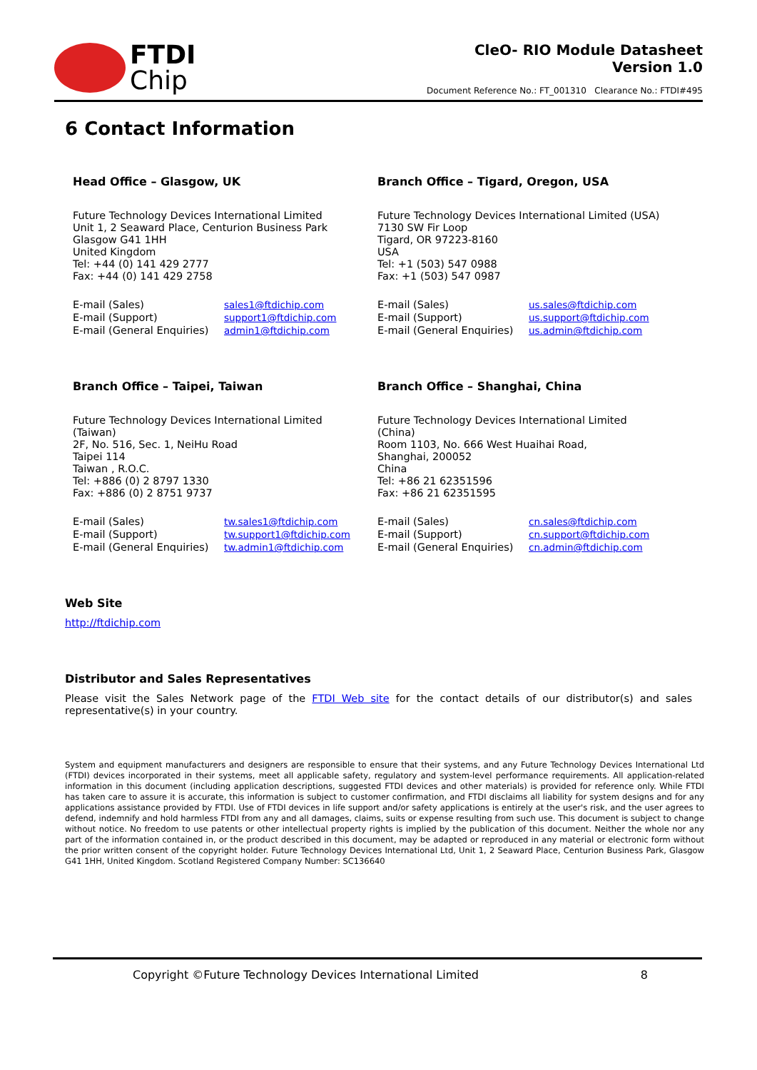FTDI
Chip
CleO- RIO Module Datasheet
Version 1.0
Document Reference No.: FT_001310 Clearance No.: FTDI#495
6 Contact Information
Head Office – Glasgow, UK
Future Technology Devices International Limited
Unit 1, 2 Seaward Place, Centurion Business Park
Glasgow G41 1HH
United Kingdom
Tel: +44 (0) 141 429 2777
Fax: +44 (0) 141 429 2758
E-mail (Sales) sales1@ftdichip.com E-mail (Support) support1@ftdichip.com E-mail (General Enquiries) admin1@ftdichip.com
Branch Office – Tigard, Oregon, USA
Future Technology Devices International Limited (USA)
7130 SW Fir Loop
Tigard, OR 97223-8160
USA
Tel: +1 (503) 547 0988
Fax: +1 (503) 547 0987
E-mail (Sales) us.sales@ftdichip.com E-mail (Support) us.support@ftdichip.com E-mail (General Enquiries) us.admin@ftdichip.com
Branch Office – Taipei, Taiwan
Future Technology Devices International Limited
(Taiwan)
2F, No. 516, Sec. 1, NeiHu Road
Taipei 114
Taiwan , R.O.C.
Tel: +886 (0) 2 8797 1330
Fax: +886 (0) 2 8751 9737
E-mail (Sales) tw.sales1@ftdichip.com E-mail (Support) tw.support1@ftdichip.com E-mail (General Enquiries) tw.admin1@ftdichip.com
Branch Office – Shanghai, China
Future Technology Devices International Limited
(China)
Room 1103, No. 666 West Huaihai Road,
Shanghai, 200052
China
Tel: +86 21 62351596
Fax: +86 21 62351595
E-mail (Sales) cn.sales@ftdichip.com E-mail (Support) cn.support@ftdichip.com E-mail (General Enquiries) cn.admin@ftdichip.com
Web Site
http://ftdichip.com
Distributor and Sales Representatives
Please visit the Sales Network page of the FTDI Web site for the contact details of our distributor(s) and sales representative(s) in your country.
System and equipment manufacturers and designers are responsible to ensure that their systems, and any Future Technology Devices International Ltd (FTDI) devices incorporated in their systems, meet all applicable safety, regulatory and system-level performance requirements. All application-related information in this document (including application descriptions, suggested FTDI devices and other materials) is provided for reference only. While FTDI has taken care to assure it is accurate, this information is subject to customer confirmation, and FTDI disclaims all liability for system designs and for any applications assistance provided by FTDI. Use of FTDI devices in life support and/or safety applications is entirely at the user's risk, and the user agrees to defend, indemnify and hold harmless FTDI from any and all damages, claims, suits or expense resulting from such use. This document is subject to change without notice. No freedom to use patents or other intellectual property rights is implied by the publication of this document. Neither the whole nor any part of the information contained in, or the product described in this document, may be adapted or reproduced in any material or electronic form without the prior written consent of the copyright holder. Future Technology Devices International Ltd, Unit 1, 2 Seaward Place, Centurion Business Park, Glasgow G41 1HH, United Kingdom. Scotland Registered Company Number: SC136640
Copyright ©Future Technology Devices International Limited 8